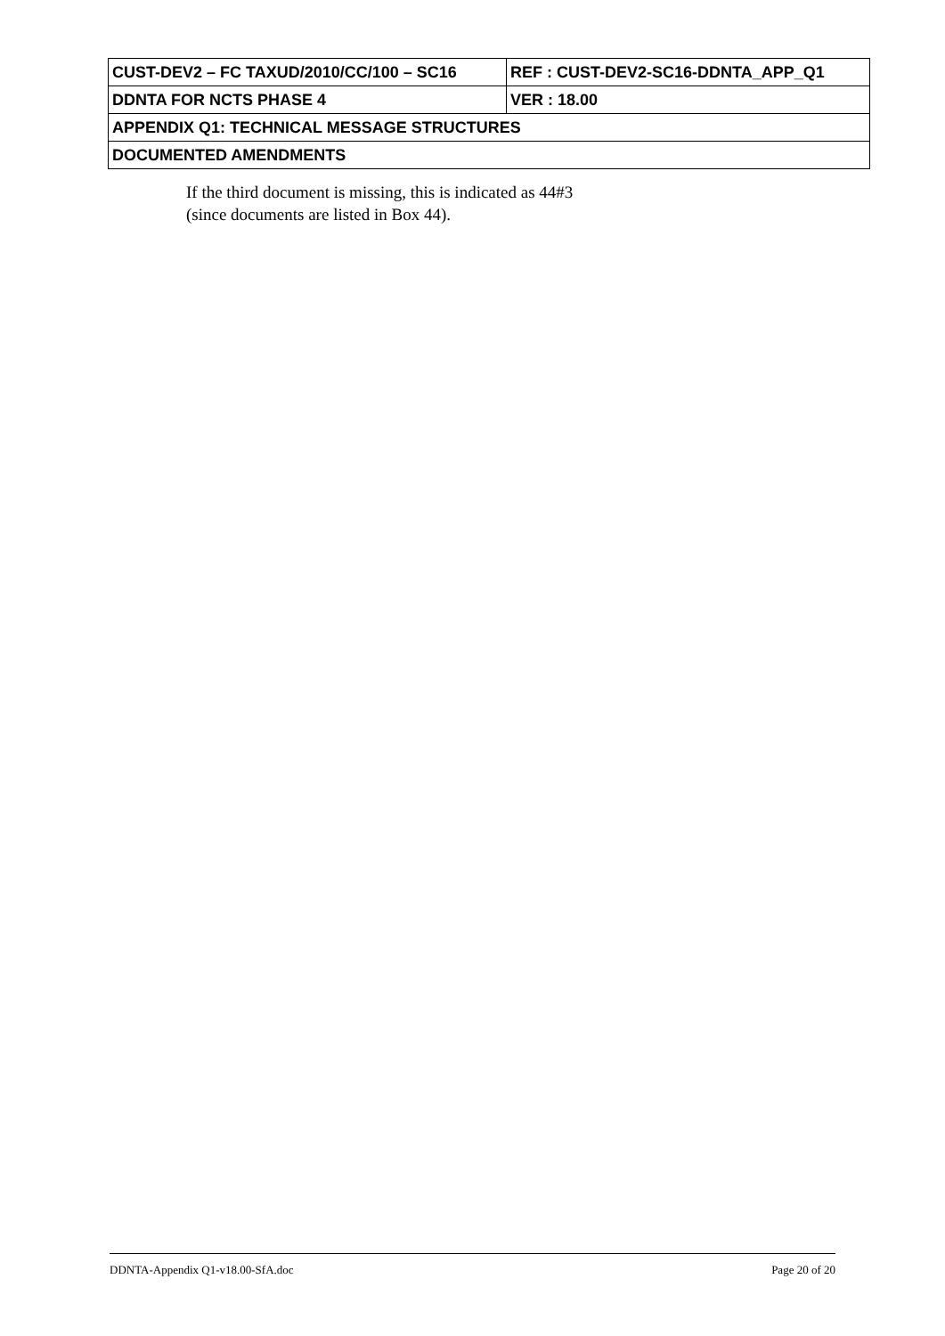| CUST-DEV2 – FC TAXUD/2010/CC/100 – SC16 | REF : CUST-DEV2-SC16-DDNTA_APP_Q1 |
| DDNTA FOR NCTS PHASE 4 | VER : 18.00 |
| APPENDIX Q1: TECHNICAL MESSAGE STRUCTURES | |
| DOCUMENTED AMENDMENTS | |
If the third document is missing, this is indicated as 44#3
(since documents are listed in Box 44).
DDNTA-Appendix Q1-v18.00-SfA.doc Page 20 of 20